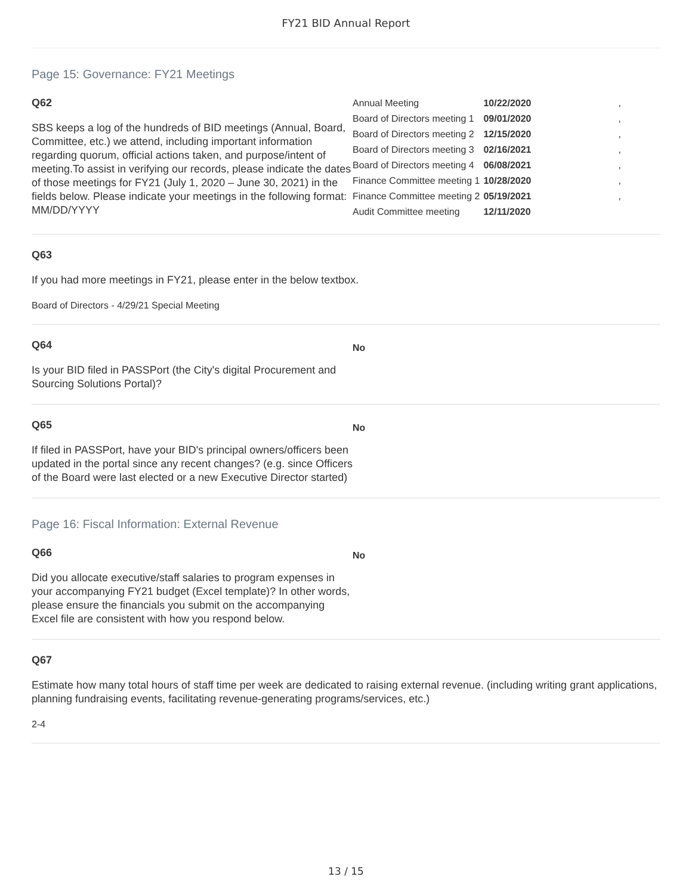FY21 BID Annual Report
Page 15: Governance: FY21 Meetings
Q62
SBS keeps a log of the hundreds of BID meetings (Annual, Board, Committee, etc.) we attend, including important information regarding quorum, official actions taken, and purpose/intent of meeting.To assist in verifying our records, please indicate the dates of those meetings for FY21 (July 1, 2020 – June 30, 2021) in the fields below. Please indicate your meetings in the following format: MM/DD/YYYY
| Annual Meeting | 10/22/2020 | , |
| Board of Directors meeting 1 | 09/01/2020 | , |
| Board of Directors meeting 2 | 12/15/2020 | , |
| Board of Directors meeting 3 | 02/16/2021 | , |
| Board of Directors meeting 4 | 06/08/2021 | , |
| Finance Committee meeting 1 | 10/28/2020 | , |
| Finance Committee meeting 2 | 05/19/2021 | , |
| Audit Committee meeting | 12/11/2020 | |
Q63
If you had more meetings in FY21, please enter in the below textbox.
Board of Directors - 4/29/21 Special Meeting
Q64
Is your BID filed in PASSPort (the City's digital Procurement and Sourcing Solutions Portal)?
No
Q65
If filed in PASSPort, have your BID's principal owners/officers been updated in the portal since any recent changes? (e.g. since Officers of the Board were last elected or a new Executive Director started)
No
Page 16: Fiscal Information: External Revenue
Q66
Did you allocate executive/staff salaries to program expenses in your accompanying FY21 budget (Excel template)? In other words, please ensure the financials you submit on the accompanying Excel file are consistent with how you respond below.
No
Q67
Estimate how many total hours of staff time per week are dedicated to raising external revenue. (including writing grant applications, planning fundraising events, facilitating revenue-generating programs/services, etc.)
2-4
13 / 15